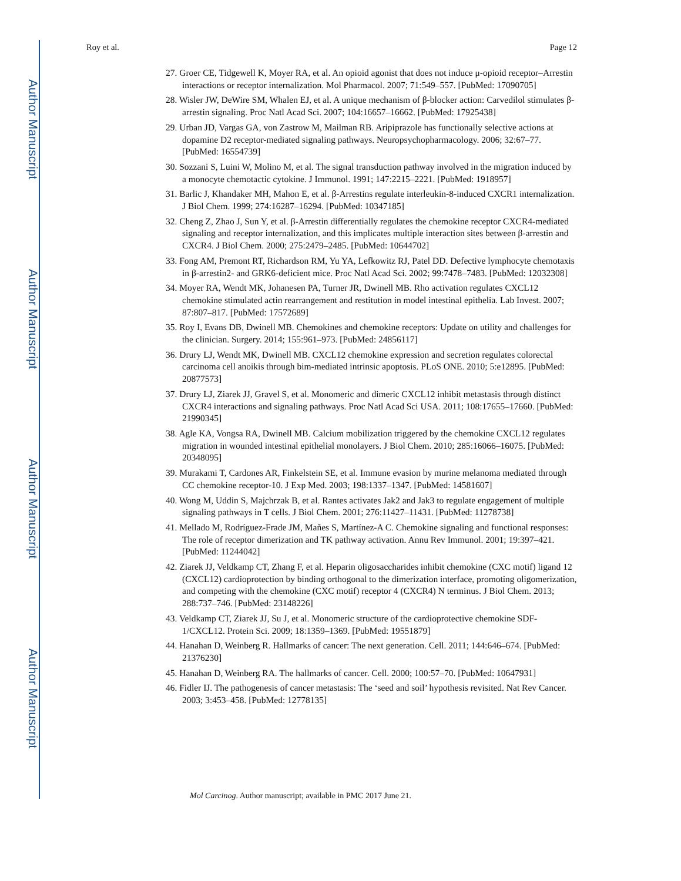Author Manuscript
Author Manuscript
Author Manuscript
Author Manuscript
Roy et al. Page 12
27. Groer CE, Tidgewell K, Moyer RA, et al. An opioid agonist that does not induce μ-opioid receptor–Arrestin interactions or receptor internalization. Mol Pharmacol. 2007; 71:549–557. [PubMed: 17090705]
28. Wisler JW, DeWire SM, Whalen EJ, et al. A unique mechanism of β-blocker action: Carvedilol stimulates β-arrestin signaling. Proc Natl Acad Sci. 2007; 104:16657–16662. [PubMed: 17925438]
29. Urban JD, Vargas GA, von Zastrow M, Mailman RB. Aripiprazole has functionally selective actions at dopamine D2 receptor-mediated signaling pathways. Neuropsychopharmacology. 2006; 32:67–77. [PubMed: 16554739]
30. Sozzani S, Luini W, Molino M, et al. The signal transduction pathway involved in the migration induced by a monocyte chemotactic cytokine. J Immunol. 1991; 147:2215–2221. [PubMed: 1918957]
31. Barlic J, Khandaker MH, Mahon E, et al. β-Arrestins regulate interleukin-8-induced CXCR1 internalization. J Biol Chem. 1999; 274:16287–16294. [PubMed: 10347185]
32. Cheng Z, Zhao J, Sun Y, et al. β-Arrestin differentially regulates the chemokine receptor CXCR4-mediated signaling and receptor internalization, and this implicates multiple interaction sites between β-arrestin and CXCR4. J Biol Chem. 2000; 275:2479–2485. [PubMed: 10644702]
33. Fong AM, Premont RT, Richardson RM, Yu YA, Lefkowitz RJ, Patel DD. Defective lymphocyte chemotaxis in β-arrestin2- and GRK6-deficient mice. Proc Natl Acad Sci. 2002; 99:7478–7483. [PubMed: 12032308]
34. Moyer RA, Wendt MK, Johanesen PA, Turner JR, Dwinell MB. Rho activation regulates CXCL12 chemokine stimulated actin rearrangement and restitution in model intestinal epithelia. Lab Invest. 2007; 87:807–817. [PubMed: 17572689]
35. Roy I, Evans DB, Dwinell MB. Chemokines and chemokine receptors: Update on utility and challenges for the clinician. Surgery. 2014; 155:961–973. [PubMed: 24856117]
36. Drury LJ, Wendt MK, Dwinell MB. CXCL12 chemokine expression and secretion regulates colorectal carcinoma cell anoikis through bim-mediated intrinsic apoptosis. PLoS ONE. 2010; 5:e12895. [PubMed: 20877573]
37. Drury LJ, Ziarek JJ, Gravel S, et al. Monomeric and dimeric CXCL12 inhibit metastasis through distinct CXCR4 interactions and signaling pathways. Proc Natl Acad Sci USA. 2011; 108:17655–17660. [PubMed: 21990345]
38. Agle KA, Vongsa RA, Dwinell MB. Calcium mobilization triggered by the chemokine CXCL12 regulates migration in wounded intestinal epithelial monolayers. J Biol Chem. 2010; 285:16066–16075. [PubMed: 20348095]
39. Murakami T, Cardones AR, Finkelstein SE, et al. Immune evasion by murine melanoma mediated through CC chemokine receptor-10. J Exp Med. 2003; 198:1337–1347. [PubMed: 14581607]
40. Wong M, Uddin S, Majchrzak B, et al. Rantes activates Jak2 and Jak3 to regulate engagement of multiple signaling pathways in T cells. J Biol Chem. 2001; 276:11427–11431. [PubMed: 11278738]
41. Mellado M, Rodríguez-Frade JM, Mañes S, Martínez-A C. Chemokine signaling and functional responses: The role of receptor dimerization and TK pathway activation. Annu Rev Immunol. 2001; 19:397–421. [PubMed: 11244042]
42. Ziarek JJ, Veldkamp CT, Zhang F, et al. Heparin oligosaccharides inhibit chemokine (CXC motif) ligand 12 (CXCL12) cardioprotection by binding orthogonal to the dimerization interface, promoting oligomerization, and competing with the chemokine (CXC motif) receptor 4 (CXCR4) N terminus. J Biol Chem. 2013; 288:737–746. [PubMed: 23148226]
43. Veldkamp CT, Ziarek JJ, Su J, et al. Monomeric structure of the cardioprotective chemokine SDF-1/CXCL12. Protein Sci. 2009; 18:1359–1369. [PubMed: 19551879]
44. Hanahan D, Weinberg R. Hallmarks of cancer: The next generation. Cell. 2011; 144:646–674. [PubMed: 21376230]
45. Hanahan D, Weinberg RA. The hallmarks of cancer. Cell. 2000; 100:57–70. [PubMed: 10647931]
46. Fidler IJ. The pathogenesis of cancer metastasis: The ‘seed and soil’ hypothesis revisited. Nat Rev Cancer. 2003; 3:453–458. [PubMed: 12778135]
Mol Carcinog. Author manuscript; available in PMC 2017 June 21.